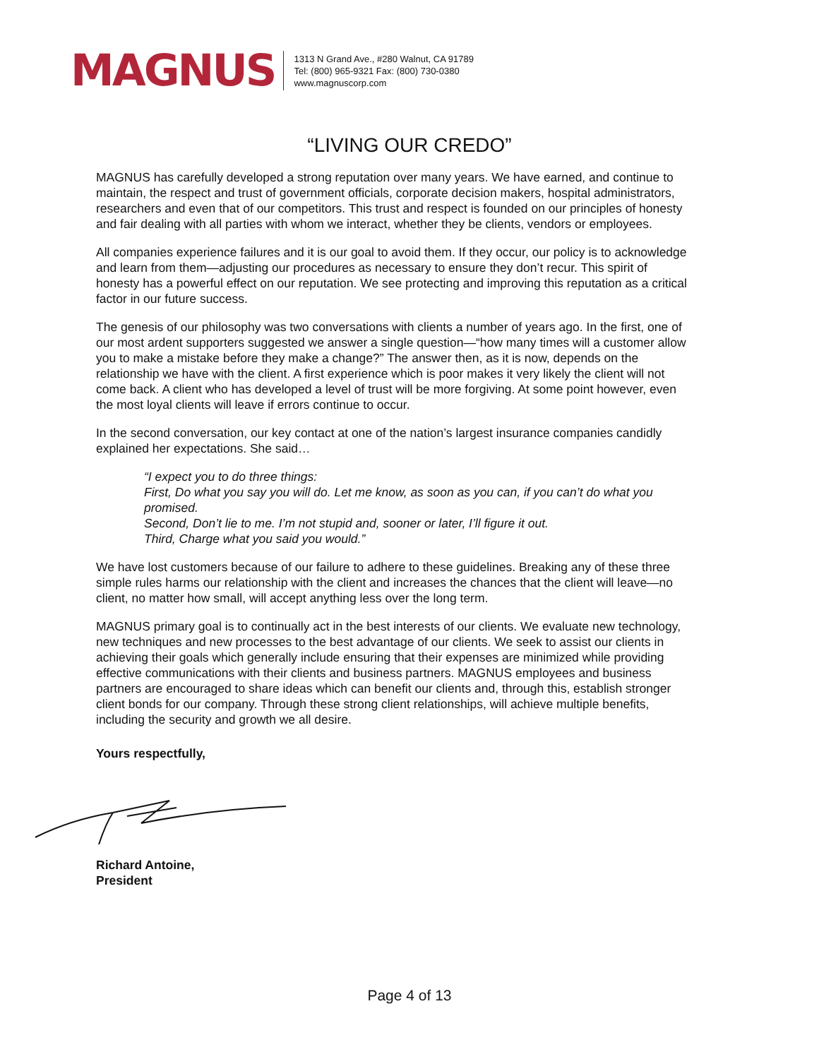MAGNUS
1313 N Grand Ave., #280 Walnut, CA 91789
Tel: (800) 965-9321 Fax: (800) 730-0380
www.magnuscorp.com
“LIVING OUR CREDO”
MAGNUS has carefully developed a strong reputation over many years. We have earned, and continue to maintain, the respect and trust of government officials, corporate decision makers, hospital administrators, researchers and even that of our competitors. This trust and respect is founded on our principles of honesty and fair dealing with all parties with whom we interact, whether they be clients, vendors or employees.
All companies experience failures and it is our goal to avoid them. If they occur, our policy is to acknowledge and learn from them—adjusting our procedures as necessary to ensure they don’t recur. This spirit of honesty has a powerful effect on our reputation. We see protecting and improving this reputation as a critical factor in our future success.
The genesis of our philosophy was two conversations with clients a number of years ago. In the first, one of our most ardent supporters suggested we answer a single question—“how many times will a customer allow you to make a mistake before they make a change?” The answer then, as it is now, depends on the relationship we have with the client. A first experience which is poor makes it very likely the client will not come back. A client who has developed a level of trust will be more forgiving. At some point however, even the most loyal clients will leave if errors continue to occur.
In the second conversation, our key contact at one of the nation’s largest insurance companies candidly explained her expectations. She said…
“I expect you to do three things:
First, Do what you say you will do. Let me know, as soon as you can, if you can’t do what you promised.
Second, Don’t lie to me. I’m not stupid and, sooner or later, I’ll figure it out.
Third, Charge what you said you would.”
We have lost customers because of our failure to adhere to these guidelines. Breaking any of these three simple rules harms our relationship with the client and increases the chances that the client will leave—no client, no matter how small, will accept anything less over the long term.
MAGNUS primary goal is to continually act in the best interests of our clients. We evaluate new technology, new techniques and new processes to the best advantage of our clients. We seek to assist our clients in achieving their goals which generally include ensuring that their expenses are minimized while providing effective communications with their clients and business partners. MAGNUS employees and business partners are encouraged to share ideas which can benefit our clients and, through this, establish stronger client bonds for our company. Through these strong client relationships, will achieve multiple benefits, including the security and growth we all desire.
Yours respectfully,
Richard Antoine,
President
Page 4 of 13